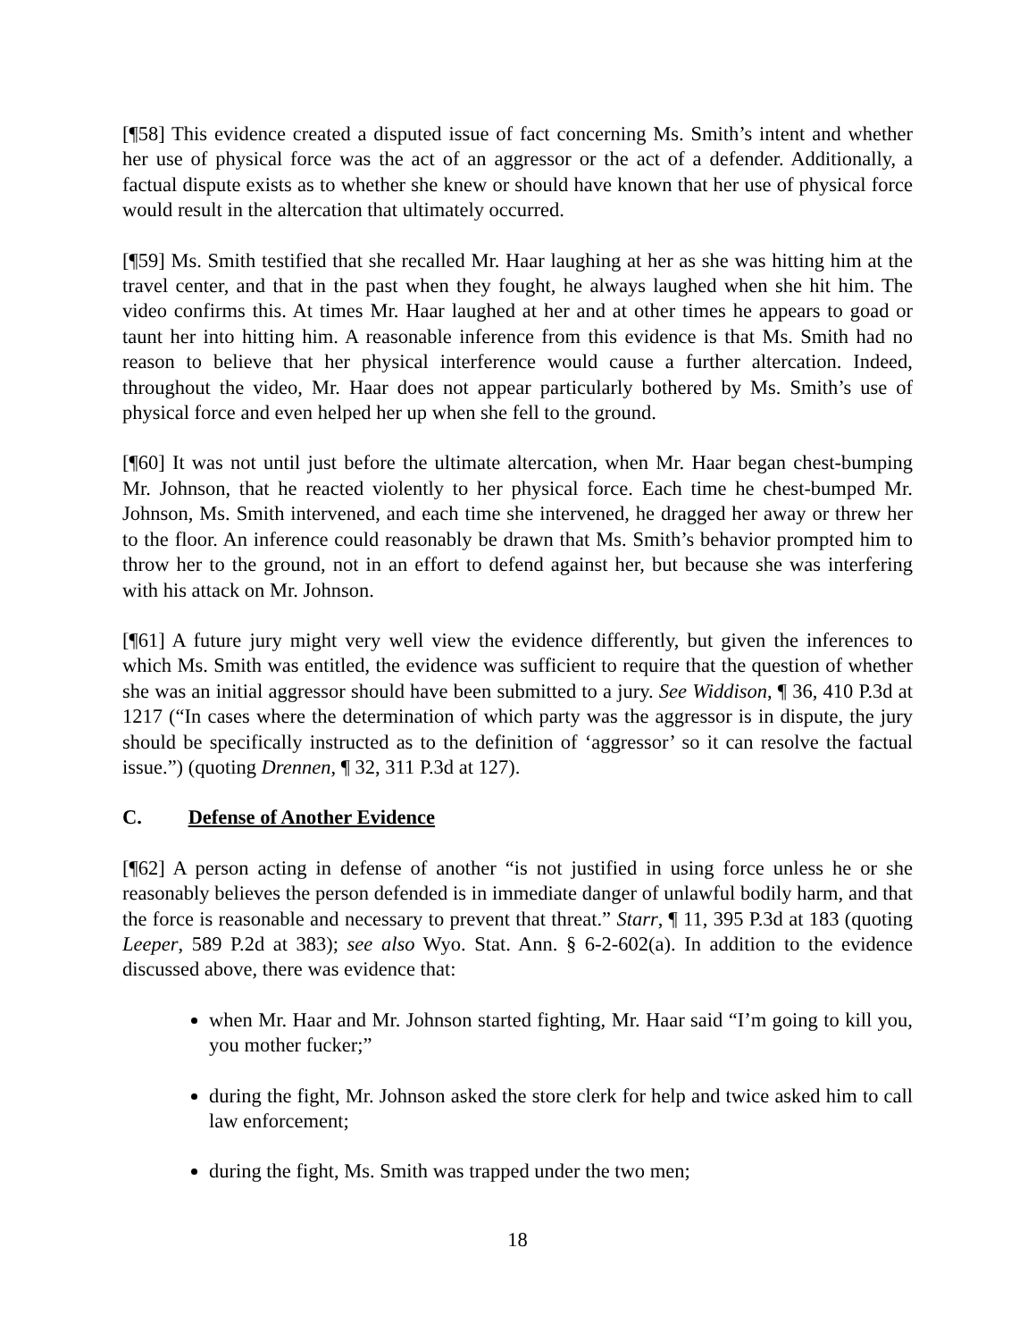[¶58] This evidence created a disputed issue of fact concerning Ms. Smith’s intent and whether her use of physical force was the act of an aggressor or the act of a defender. Additionally, a factual dispute exists as to whether she knew or should have known that her use of physical force would result in the altercation that ultimately occurred.
[¶59] Ms. Smith testified that she recalled Mr. Haar laughing at her as she was hitting him at the travel center, and that in the past when they fought, he always laughed when she hit him. The video confirms this. At times Mr. Haar laughed at her and at other times he appears to goad or taunt her into hitting him. A reasonable inference from this evidence is that Ms. Smith had no reason to believe that her physical interference would cause a further altercation. Indeed, throughout the video, Mr. Haar does not appear particularly bothered by Ms. Smith’s use of physical force and even helped her up when she fell to the ground.
[¶60] It was not until just before the ultimate altercation, when Mr. Haar began chest-bumping Mr. Johnson, that he reacted violently to her physical force. Each time he chest-bumped Mr. Johnson, Ms. Smith intervened, and each time she intervened, he dragged her away or threw her to the floor. An inference could reasonably be drawn that Ms. Smith’s behavior prompted him to throw her to the ground, not in an effort to defend against her, but because she was interfering with his attack on Mr. Johnson.
[¶61] A future jury might very well view the evidence differently, but given the inferences to which Ms. Smith was entitled, the evidence was sufficient to require that the question of whether she was an initial aggressor should have been submitted to a jury. See Widdison, ¶ 36, 410 P.3d at 1217 (“In cases where the determination of which party was the aggressor is in dispute, the jury should be specifically instructed as to the definition of ‘aggressor’ so it can resolve the factual issue.”) (quoting Drennen, ¶ 32, 311 P.3d at 127).
C. Defense of Another Evidence
[¶62] A person acting in defense of another “is not justified in using force unless he or she reasonably believes the person defended is in immediate danger of unlawful bodily harm, and that the force is reasonable and necessary to prevent that threat.” Starr, ¶ 11, 395 P.3d at 183 (quoting Leeper, 589 P.2d at 383); see also Wyo. Stat. Ann. § 6-2-602(a). In addition to the evidence discussed above, there was evidence that:
when Mr. Haar and Mr. Johnson started fighting, Mr. Haar said “I’m going to kill you, you mother fucker;”
during the fight, Mr. Johnson asked the store clerk for help and twice asked him to call law enforcement;
during the fight, Ms. Smith was trapped under the two men;
18